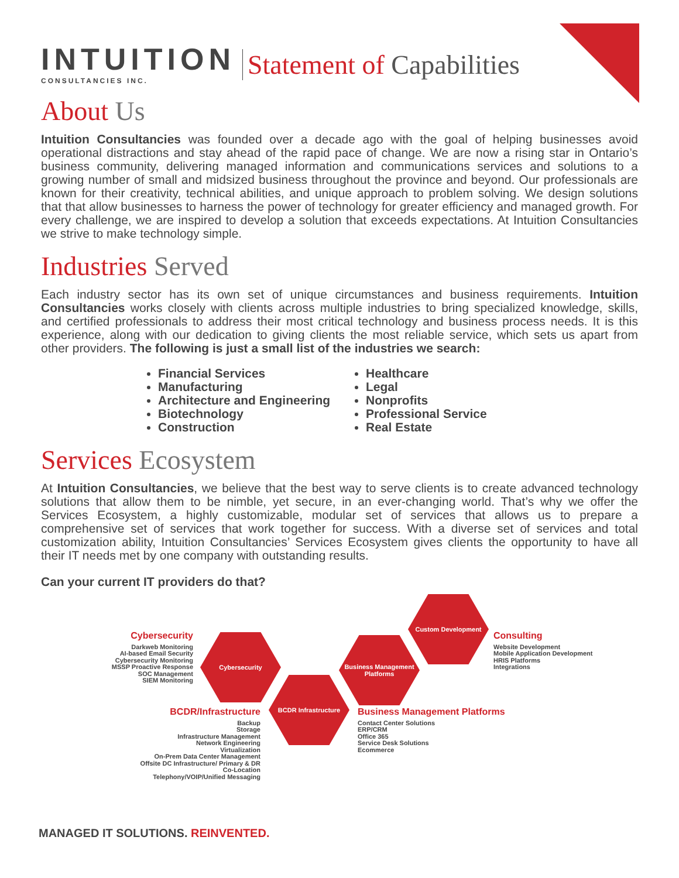INTUITION
CONSULTANCIES INC.
Statement of Capabilities
About Us
Intuition Consultancies was founded over a decade ago with the goal of helping businesses avoid operational distractions and stay ahead of the rapid pace of change. We are now a rising star in Ontario’s business community, delivering managed information and communications services and solutions to a growing number of small and midsized business throughout the province and beyond. Our professionals are known for their creativity, technical abilities, and unique approach to problem solving. We design solutions that that allow businesses to harness the power of technology for greater efficiency and managed growth. For every challenge, we are inspired to develop a solution that exceeds expectations. At Intuition Consultancies we strive to make technology simple.
Industries Served
Each industry sector has its own set of unique circumstances and business requirements. Intuition Consultancies works closely with clients across multiple industries to bring specialized knowledge, skills, and certified professionals to address their most critical technology and business process needs. It is this experience, along with our dedication to giving clients the most reliable service, which sets us apart from other providers. The following is just a small list of the industries we search:
Financial Services
Manufacturing
Architecture and Engineering
Biotechnology
Construction
Healthcare
Legal
Nonprofits
Professional Service
Real Estate
Services Ecosystem
At Intuition Consultancies, we believe that the best way to serve clients is to create advanced technology solutions that allow them to be nimble, yet secure, in an ever-changing world. That’s why we offer the Services Ecosystem, a highly customizable, modular set of services that allows us to prepare a comprehensive set of services that work together for success. With a diverse set of services and total customization ability, Intuition Consultancies’ Services Ecosystem gives clients the opportunity to have all their IT needs met by one company with outstanding results.
Can your current IT providers do that?
Cybersecurity
Darkweb Monitoring
AI-based Email Security
Cybersecurity Monitoring
MSSP Proactive Response
SOC Management
SIEM Monitoring
Cybersecurity
Custom Development
Consulting
Website Development
Mobile Application Development
HRIS Platforms
Integrations
Business Management Platforms
BCDR Infrastructure
BCDR/Infrastructure
Backup
Storage
Infrastructure Management
Network Engineering
Virtualization
On-Prem Data Center Management
Offsite DC Infrastructure/ Primary & DR
Co-Location
Telephony/VOIP/Unified Messaging
Business Management Platforms
Contact Center Solutions
ERP/CRM
Office 365
Service Desk Solutions
Ecommerce
MANAGED IT SOLUTIONS. REINVENTED.